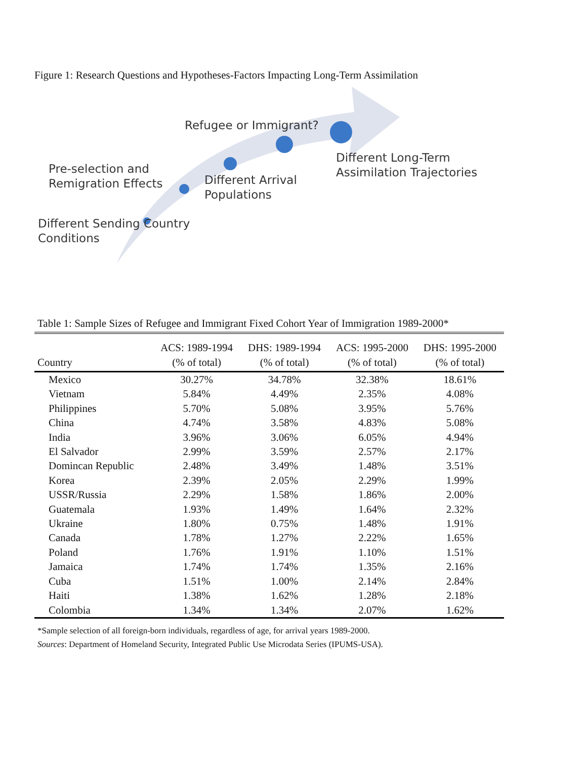Figure 1: Research Questions and Hypotheses-Factors Impacting Long-Term Assimilation
Refugee or Immigrant?
Pre-selection and
Remigration Effects
Different Arrival
Populations
Different Long-Term
Assimilation Trajectories
Different Sending Country
Conditions
Table 1: Sample Sizes of Refugee and Immigrant Fixed Cohort Year of Immigration 1989-2000*
| Country | ACS: 1989-1994 (% of total) | DHS: 1989-1994 (% of total) | ACS: 1995-2000 (% of total) | DHS: 1995-2000 (% of total) |
| --- | --- | --- | --- | --- |
| Mexico | 30.27% | 34.78% | 32.38% | 18.61% |
| Vietnam | 5.84% | 4.49% | 2.35% | 4.08% |
| Philippines | 5.70% | 5.08% | 3.95% | 5.76% |
| China | 4.74% | 3.58% | 4.83% | 5.08% |
| India | 3.96% | 3.06% | 6.05% | 4.94% |
| El Salvador | 2.99% | 3.59% | 2.57% | 2.17% |
| Domincan Republic | 2.48% | 3.49% | 1.48% | 3.51% |
| Korea | 2.39% | 2.05% | 2.29% | 1.99% |
| USSR/Russia | 2.29% | 1.58% | 1.86% | 2.00% |
| Guatemala | 1.93% | 1.49% | 1.64% | 2.32% |
| Ukraine | 1.80% | 0.75% | 1.48% | 1.91% |
| Canada | 1.78% | 1.27% | 2.22% | 1.65% |
| Poland | 1.76% | 1.91% | 1.10% | 1.51% |
| Jamaica | 1.74% | 1.74% | 1.35% | 2.16% |
| Cuba | 1.51% | 1.00% | 2.14% | 2.84% |
| Haiti | 1.38% | 1.62% | 1.28% | 2.18% |
| Colombia | 1.34% | 1.34% | 2.07% | 1.62% |
*Sample selection of all foreign-born individuals, regardless of age, for arrival years 1989-2000.
Sources: Department of Homeland Security, Integrated Public Use Microdata Series (IPUMS-USA).